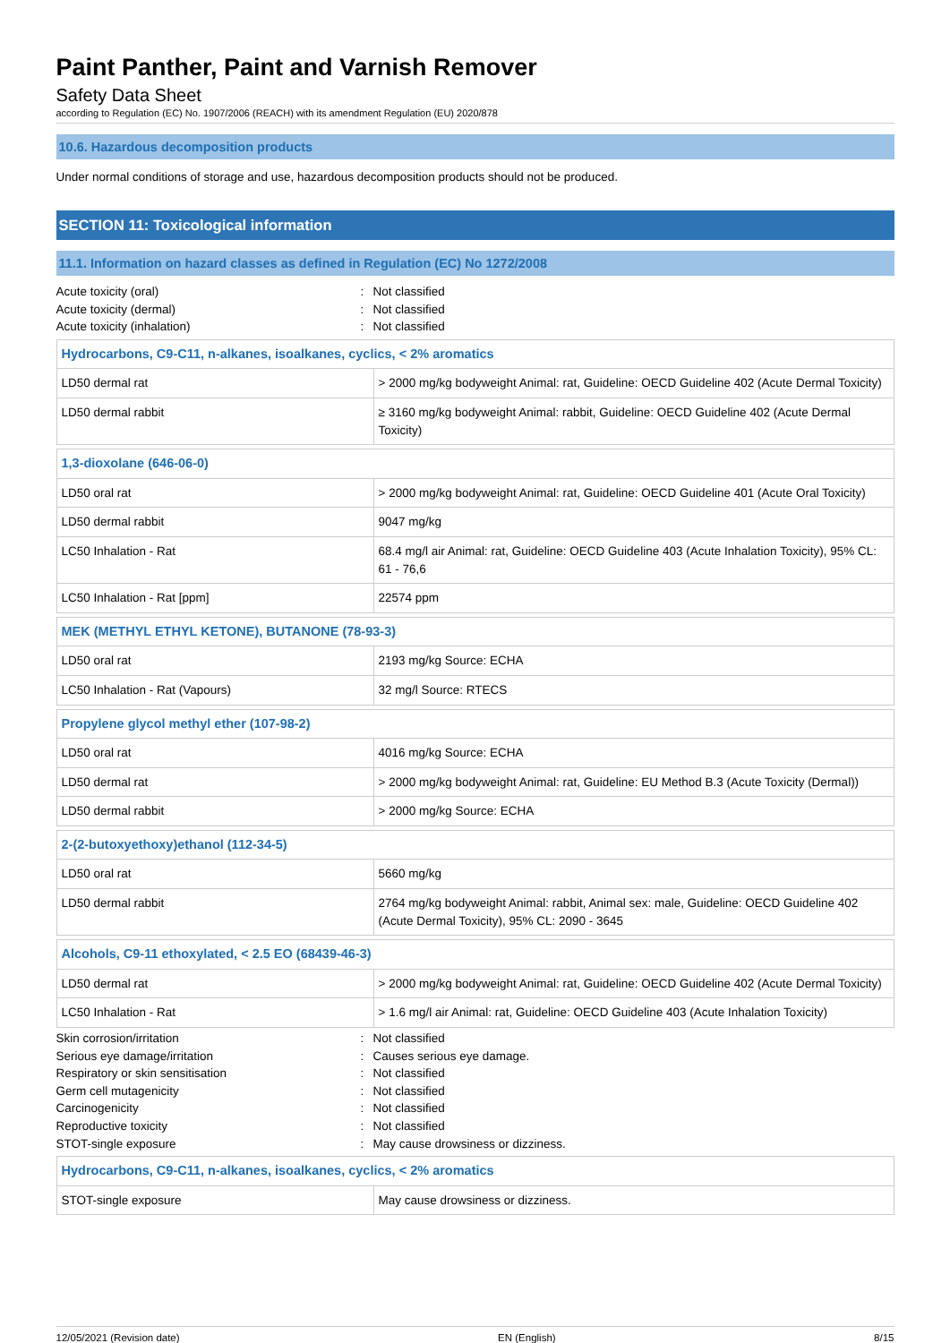Paint Panther, Paint and Varnish Remover
Safety Data Sheet
according to Regulation (EC) No. 1907/2006 (REACH) with its amendment Regulation (EU) 2020/878
10.6. Hazardous decomposition products
Under normal conditions of storage and use, hazardous decomposition products should not be produced.
SECTION 11: Toxicological information
11.1. Information on hazard classes as defined in Regulation (EC) No 1272/2008
Acute toxicity (oral): Not classified Acute toxicity (dermal): Not classified Acute toxicity (inhalation): Not classified
| Hydrocarbons, C9-C11, n-alkanes, isoalkanes, cyclics, < 2% aromatics | |
| LD50 dermal rat | > 2000 mg/kg bodyweight Animal: rat, Guideline: OECD Guideline 402 (Acute Dermal Toxicity) |
| LD50 dermal rabbit | ≥ 3160 mg/kg bodyweight Animal: rabbit, Guideline: OECD Guideline 402 (Acute Dermal Toxicity) |
| 1,3-dioxolane (646-06-0) | |
| LD50 oral rat | > 2000 mg/kg bodyweight Animal: rat, Guideline: OECD Guideline 401 (Acute Oral Toxicity) |
| LD50 dermal rabbit | 9047 mg/kg |
| LC50 Inhalation - Rat | 68.4 mg/l air Animal: rat, Guideline: OECD Guideline 403 (Acute Inhalation Toxicity), 95% CL: 61 - 76,6 |
| LC50 Inhalation - Rat [ppm] | 22574 ppm |
| MEK (METHYL ETHYL KETONE), BUTANONE (78-93-3) | |
| LD50 oral rat | 2193 mg/kg Source: ECHA |
| LC50 Inhalation - Rat (Vapours) | 32 mg/l Source: RTECS |
| Propylene glycol methyl ether (107-98-2) | |
| LD50 oral rat | 4016 mg/kg Source: ECHA |
| LD50 dermal rat | > 2000 mg/kg bodyweight Animal: rat, Guideline: EU Method B.3 (Acute Toxicity (Dermal)) |
| LD50 dermal rabbit | > 2000 mg/kg Source: ECHA |
| 2-(2-butoxyethoxy)ethanol (112-34-5) | |
| LD50 oral rat | 5660 mg/kg |
| LD50 dermal rabbit | 2764 mg/kg bodyweight Animal: rabbit, Animal sex: male, Guideline: OECD Guideline 402 (Acute Dermal Toxicity), 95% CL: 2090 - 3645 |
| Alcohols, C9-11 ethoxylated, < 2.5 EO (68439-46-3) | |
| LD50 dermal rat | > 2000 mg/kg bodyweight Animal: rat, Guideline: OECD Guideline 402 (Acute Dermal Toxicity) |
| LC50 Inhalation - Rat | > 1.6 mg/l air Animal: rat, Guideline: OECD Guideline 403 (Acute Inhalation Toxicity) |
Skin corrosion/irritation: Not classified Serious eye damage/irritation: Causes serious eye damage. Respiratory or skin sensitisation: Not classified Germ cell mutagenicity: Not classified Carcinogenicity: Not classified Reproductive toxicity: Not classified STOT-single exposure: May cause drowsiness or dizziness.
| Hydrocarbons, C9-C11, n-alkanes, isoalkanes, cyclics, < 2% aromatics | |
| STOT-single exposure | May cause drowsiness or dizziness. |
12/05/2021 (Revision date) EN (English) 8/15